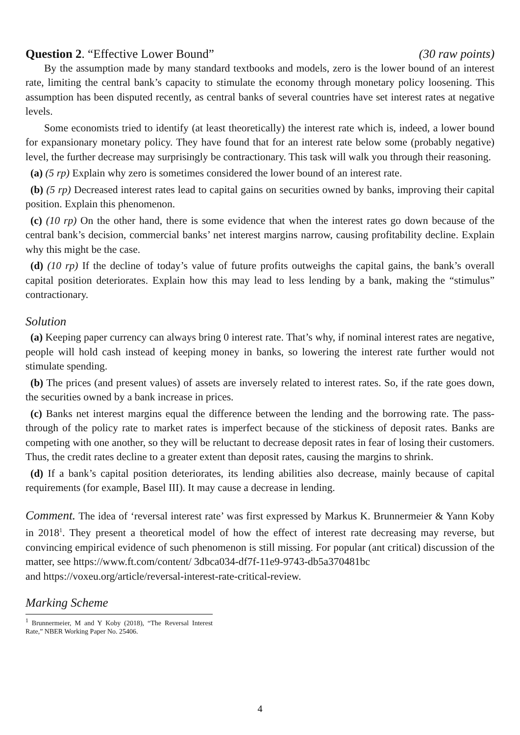Question 2. “Effective Lower Bound” (30 raw points)
By the assumption made by many standard textbooks and models, zero is the lower bound of an interest rate, limiting the central bank’s capacity to stimulate the economy through monetary policy loosening. This assumption has been disputed recently, as central banks of several countries have set interest rates at negative levels.
Some economists tried to identify (at least theoretically) the interest rate which is, indeed, a lower bound for expansionary monetary policy. They have found that for an interest rate below some (probably negative) level, the further decrease may surprisingly be contractionary. This task will walk you through their reasoning.
(a) (5 rp) Explain why zero is sometimes considered the lower bound of an interest rate.
(b) (5 rp) Decreased interest rates lead to capital gains on securities owned by banks, improving their capital position. Explain this phenomenon.
(c) (10 rp) On the other hand, there is some evidence that when the interest rates go down because of the central bank’s decision, commercial banks’ net interest margins narrow, causing profitability decline. Explain why this might be the case.
(d) (10 rp) If the decline of today’s value of future profits outweighs the capital gains, the bank’s overall capital position deteriorates. Explain how this may lead to less lending by a bank, making the “stimulus” contractionary.
Solution
(a) Keeping paper currency can always bring 0 interest rate. That’s why, if nominal interest rates are negative, people will hold cash instead of keeping money in banks, so lowering the interest rate further would not stimulate spending.
(b) The prices (and present values) of assets are inversely related to interest rates. So, if the rate goes down, the securities owned by a bank increase in prices.
(c) Banks net interest margins equal the difference between the lending and the borrowing rate. The pass-through of the policy rate to market rates is imperfect because of the stickiness of deposit rates. Banks are competing with one another, so they will be reluctant to decrease deposit rates in fear of losing their customers. Thus, the credit rates decline to a greater extent than deposit rates, causing the margins to shrink.
(d) If a bank’s capital position deteriorates, its lending abilities also decrease, mainly because of capital requirements (for example, Basel III). It may cause a decrease in lending.
Comment. The idea of ‘reversal interest rate’ was first expressed by Markus K. Brunnermeier & Yann Koby in 2018<sup>1</sup>. They present a theoretical model of how the effect of interest rate decreasing may reverse, but convincing empirical evidence of such phenomenon is still missing. For popular (ant critical) discussion of the matter, see https://www.ft.com/content/ 3dbca034-df7f-11e9-9743-db5a370481bc
and https://voxeu.org/article/reversal-interest-rate-critical-review.
Marking Scheme
<sup>1</sup> Brunnermeier, M and Y Koby (2018), “The Reversal Interest Rate,” NBER Working Paper No. 25406.
4